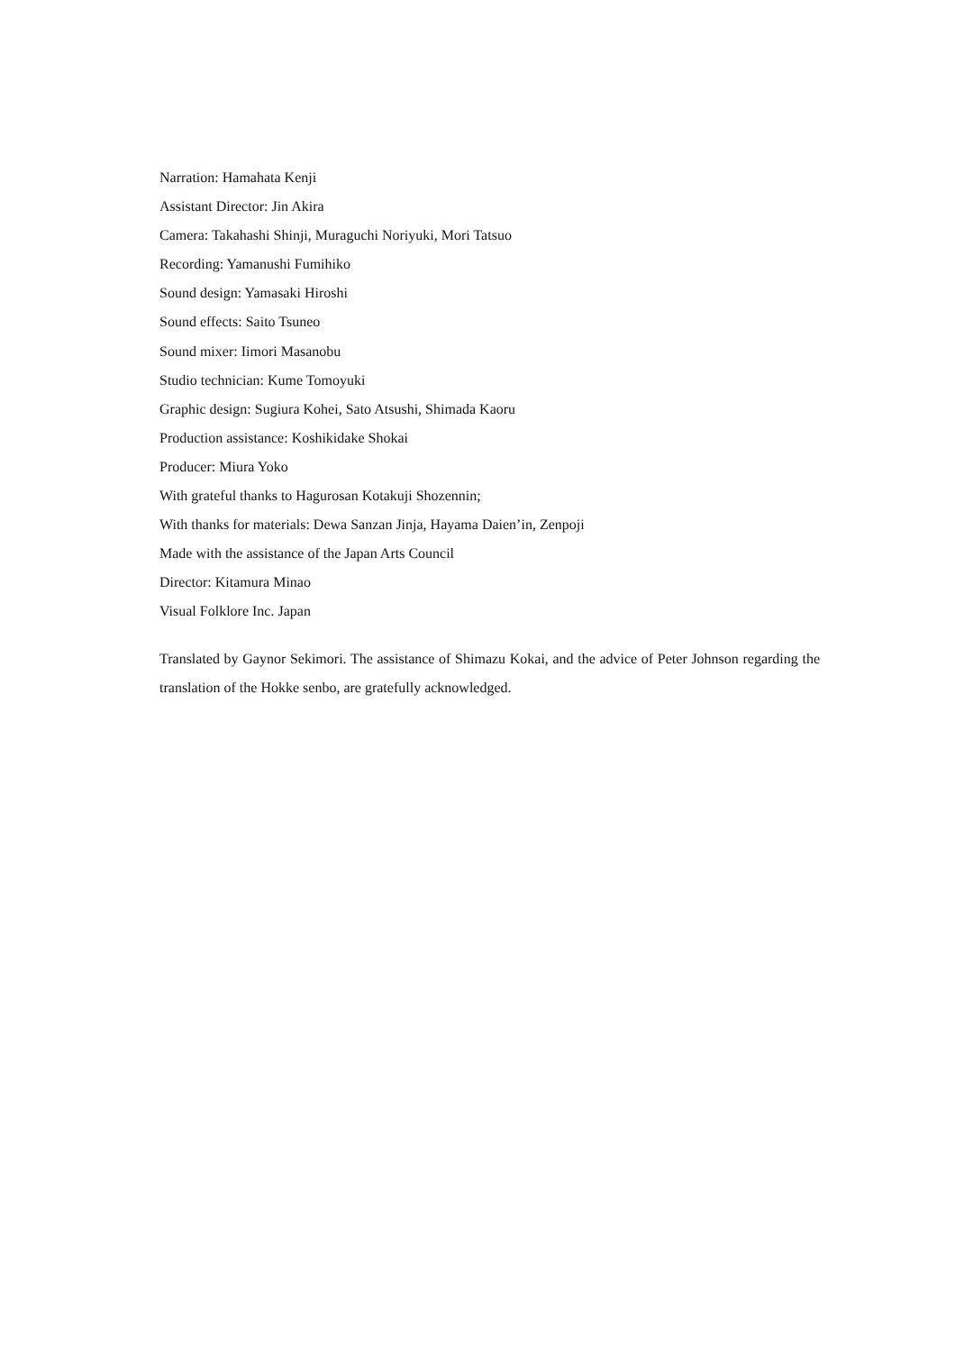Narration: Hamahata Kenji
Assistant Director: Jin Akira
Camera: Takahashi Shinji, Muraguchi Noriyuki, Mori Tatsuo
Recording: Yamanushi Fumihiko
Sound design: Yamasaki Hiroshi
Sound effects: Saito Tsuneo
Sound mixer: Iimori Masanobu
Studio technician: Kume Tomoyuki
Graphic design: Sugiura Kohei, Sato Atsushi, Shimada Kaoru
Production assistance: Koshikidake Shokai
Producer: Miura Yoko
With grateful thanks to Hagurosan Kotakuji Shozennin;
With thanks for materials: Dewa Sanzan Jinja, Hayama Daien’in, Zenpoji
Made with the assistance of the Japan Arts Council
Director: Kitamura Minao
Visual Folklore Inc. Japan
Translated by Gaynor Sekimori. The assistance of Shimazu Kokai, and the advice of Peter Johnson regarding the translation of the Hokke senbo, are gratefully acknowledged.